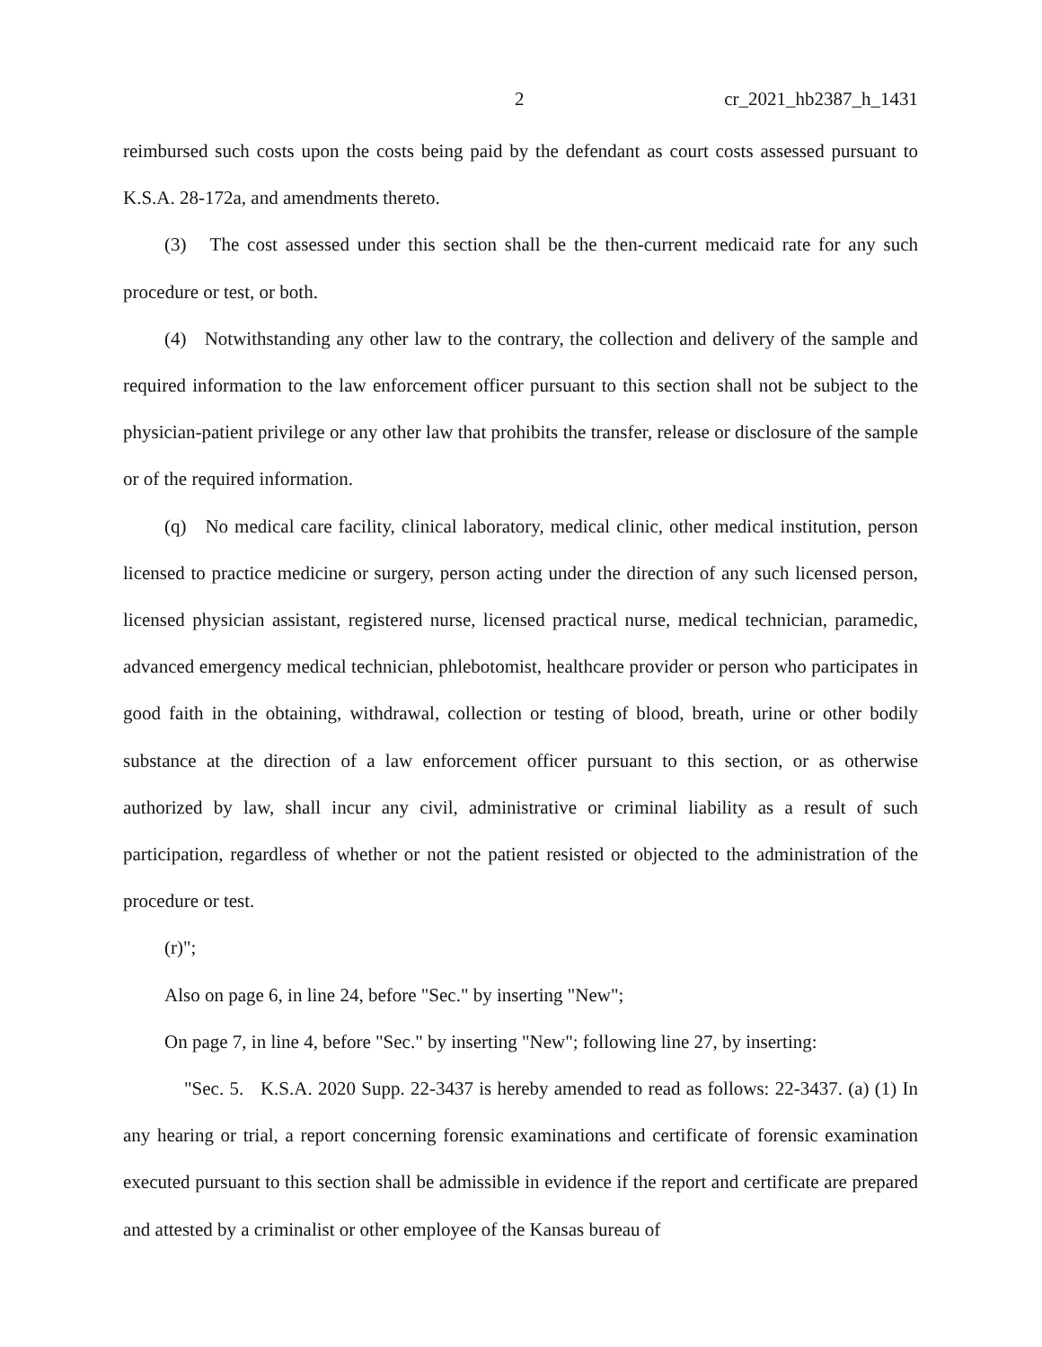2 cr_2021_hb2387_h_1431
reimbursed such costs upon the costs being paid by the defendant as court costs assessed pursuant to K.S.A. 28-172a, and amendments thereto.
(3) The cost assessed under this section shall be the then-current medicaid rate for any such procedure or test, or both.
(4) Notwithstanding any other law to the contrary, the collection and delivery of the sample and required information to the law enforcement officer pursuant to this section shall not be subject to the physician-patient privilege or any other law that prohibits the transfer, release or disclosure of the sample or of the required information.
(q) No medical care facility, clinical laboratory, medical clinic, other medical institution, person licensed to practice medicine or surgery, person acting under the direction of any such licensed person, licensed physician assistant, registered nurse, licensed practical nurse, medical technician, paramedic, advanced emergency medical technician, phlebotomist, healthcare provider or person who participates in good faith in the obtaining, withdrawal, collection or testing of blood, breath, urine or other bodily substance at the direction of a law enforcement officer pursuant to this section, or as otherwise authorized by law, shall incur any civil, administrative or criminal liability as a result of such participation, regardless of whether or not the patient resisted or objected to the administration of the procedure or test.
(r)";
Also on page 6, in line 24, before "Sec." by inserting "New";
On page 7, in line 4, before "Sec." by inserting "New"; following line 27, by inserting:
"Sec. 5. K.S.A. 2020 Supp. 22-3437 is hereby amended to read as follows: 22-3437. (a) (1) In any hearing or trial, a report concerning forensic examinations and certificate of forensic examination executed pursuant to this section shall be admissible in evidence if the report and certificate are prepared and attested by a criminalist or other employee of the Kansas bureau of